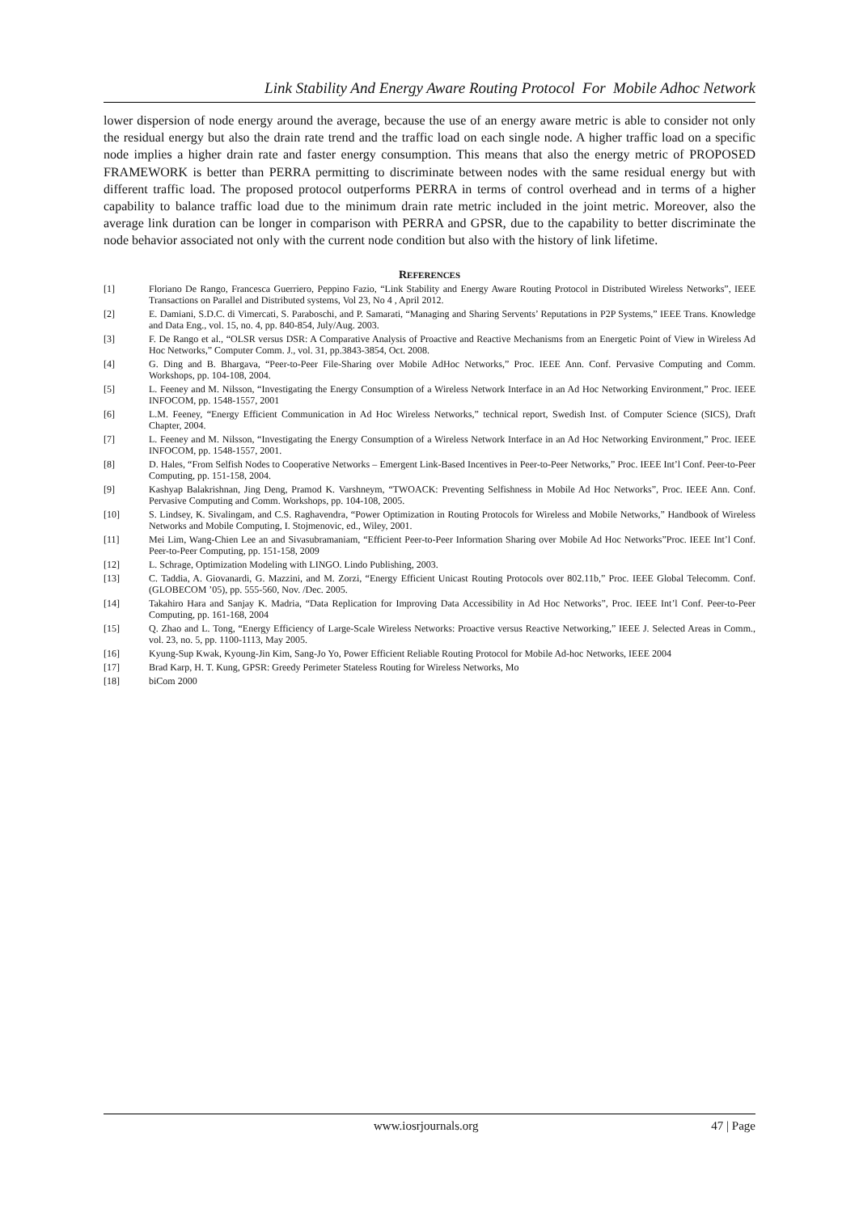Link Stability And Energy Aware Routing Protocol For Mobile Adhoc Network
lower dispersion of node energy around the average, because the use of an energy aware metric is able to consider not only the residual energy but also the drain rate trend and the traffic load on each single node. A higher traffic load on a specific node implies a higher drain rate and faster energy consumption. This means that also the energy metric of PROPOSED FRAMEWORK is better than PERRA permitting to discriminate between nodes with the same residual energy but with different traffic load. The proposed protocol outperforms PERRA in terms of control overhead and in terms of a higher capability to balance traffic load due to the minimum drain rate metric included in the joint metric. Moreover, also the average link duration can be longer in comparison with PERRA and GPSR, due to the capability to better discriminate the node behavior associated not only with the current node condition but also with the history of link lifetime.
REFERENCES
[1] Floriano De Rango, Francesca Guerriero, Peppino Fazio, “Link Stability and Energy Aware Routing Protocol in Distributed Wireless Networks”, IEEE Transactions on Parallel and Distributed systems, Vol 23, No 4 , April 2012.
[2] E. Damiani, S.D.C. di Vimercati, S. Paraboschi, and P. Samarati, “Managing and Sharing Servents’ Reputations in P2P Systems,” IEEE Trans. Knowledge and Data Eng., vol. 15, no. 4, pp. 840-854, July/Aug. 2003.
[3] F. De Rango et al., “OLSR versus DSR: A Comparative Analysis of Proactive and Reactive Mechanisms from an Energetic Point of View in Wireless Ad Hoc Networks,” Computer Comm. J., vol. 31, pp.3843-3854, Oct. 2008.
[4] G. Ding and B. Bhargava, “Peer-to-Peer File-Sharing over Mobile AdHoc Networks,” Proc. IEEE Ann. Conf. Pervasive Computing and Comm. Workshops, pp. 104-108, 2004.
[5] L. Feeney and M. Nilsson, “Investigating the Energy Consumption of a Wireless Network Interface in an Ad Hoc Networking Environment,” Proc. IEEE INFOCOM, pp. 1548-1557, 2001
[6] L.M. Feeney, “Energy Efficient Communication in Ad Hoc Wireless Networks,” technical report, Swedish Inst. of Computer Science (SICS), Draft Chapter, 2004.
[7] L. Feeney and M. Nilsson, “Investigating the Energy Consumption of a Wireless Network Interface in an Ad Hoc Networking Environment,” Proc. IEEE INFOCOM, pp. 1548-1557, 2001.
[8] D. Hales, “From Selfish Nodes to Cooperative Networks – Emergent Link-Based Incentives in Peer-to-Peer Networks,” Proc. IEEE Int’l Conf. Peer-to-Peer Computing, pp. 151-158, 2004.
[9] Kashyap Balakrishnan, Jing Deng, Pramod K. Varshneym, “TWOACK: Preventing Selfishness in Mobile Ad Hoc Networks”, Proc. IEEE Ann. Conf. Pervasive Computing and Comm. Workshops, pp. 104-108, 2005.
[10] S. Lindsey, K. Sivalingam, and C.S. Raghavendra, “Power Optimization in Routing Protocols for Wireless and Mobile Networks,” Handbook of Wireless Networks and Mobile Computing, I. Stojmenovic, ed., Wiley, 2001.
[11] Mei Lim, Wang-Chien Lee an and Sivasubramaniam, “Efficient Peer-to-Peer Information Sharing over Mobile Ad Hoc Networks”Proc. IEEE Int’l Conf. Peer-to-Peer Computing, pp. 151-158, 2009
[12] L. Schrage, Optimization Modeling with LINGO. Lindo Publishing, 2003.
[13] C. Taddia, A. Giovanardi, G. Mazzini, and M. Zorzi, “Energy Efficient Unicast Routing Protocols over 802.11b,” Proc. IEEE Global Telecomm. Conf. (GLOBECOM ’05), pp. 555-560, Nov. /Dec. 2005.
[14] Takahiro Hara and Sanjay K. Madria, “Data Replication for Improving Data Accessibility in Ad Hoc Networks”, Proc. IEEE Int’l Conf. Peer-to-Peer Computing, pp. 161-168, 2004
[15] Q. Zhao and L. Tong, “Energy Efficiency of Large-Scale Wireless Networks: Proactive versus Reactive Networking,” IEEE J. Selected Areas in Comm., vol. 23, no. 5, pp. 1100-1113, May 2005.
[16] Kyung-Sup Kwak, Kyoung-Jin Kim, Sang-Jo Yo, Power Efficient Reliable Routing Protocol for Mobile Ad-hoc Networks, IEEE 2004
[17] Brad Karp, H. T. Kung, GPSR: Greedy Perimeter Stateless Routing for Wireless Networks, Mo
[18] biCom 2000
www.iosrjournals.org 47 | Page